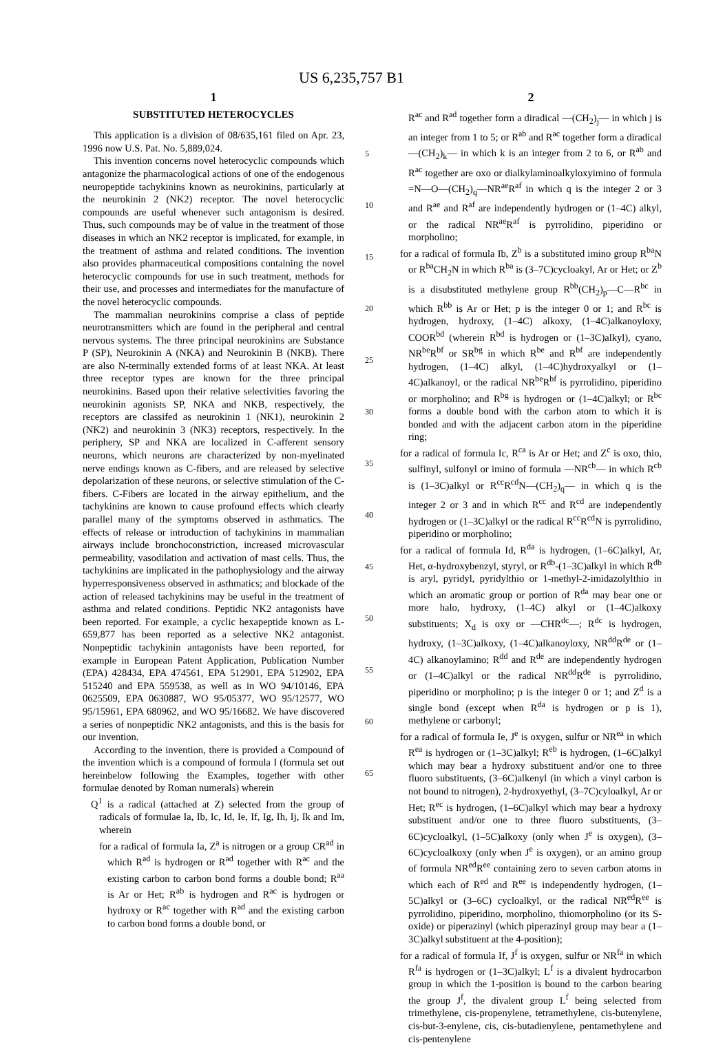US 6,235,757 B1
1
SUBSTITUTED HETEROCYCLES
This application is a division of 08/635,161 filed on Apr. 23, 1996 now U.S. Pat. No. 5,889,024.
This invention concerns novel heterocyclic compounds which antagonize the pharmacological actions of one of the endogenous neuropeptide tachykinins known as neurokinins, particularly at the neurokinin 2 (NK2) receptor. The novel heterocyclic compounds are useful whenever such antagonism is desired. Thus, such compounds may be of value in the treatment of those diseases in which an NK2 receptor is implicated, for example, in the treatment of asthma and related conditions. The invention also provides pharmaceutical compositions containing the novel heterocyclic compounds for use in such treatment, methods for their use, and processes and intermediates for the manufacture of the novel heterocyclic compounds.
The mammalian neurokinins comprise a class of peptide neurotransmitters which are found in the peripheral and central nervous systems. The three principal neurokinins are Substance P (SP), Neurokinin A (NKA) and Neurokinin B (NKB). There are also N-terminally extended forms of at least NKA. At least three receptor types are known for the three principal neurokinins. Based upon their relative selectivities favoring the neurokinin agonists SP, NKA and NKB, respectively, the receptors are classifed as neurokinin 1 (NK1), neurokinin 2 (NK2) and neurokinin 3 (NK3) receptors, respectively. In the periphery, SP and NKA are localized in C-afferent sensory neurons, which neurons are characterized by non-myelinated nerve endings known as C-fibers, and are released by selective depolarization of these neurons, or selective stimulation of the C-fibers. C-Fibers are located in the airway epithelium, and the tachykinins are known to cause profound effects which clearly parallel many of the symptoms observed in asthmatics. The effects of release or introduction of tachykinins in mammalian airways include bronchoconstriction, increased microvascular permeability, vasodilation and activation of mast cells. Thus, the tachykinins are implicated in the pathophysiology and the airway hyperresponsiveness observed in asthmatics; and blockade of the action of released tachykinins may be useful in the treatment of asthma and related conditions. Peptidic NK2 antagonists have been reported. For example, a cyclic hexapeptide known as L-659,877 has been reported as a selective NK2 antagonist. Nonpeptidic tachykinin antagonists have been reported, for example in European Patent Application, Publication Number (EPA) 428434, EPA 474561, EPA 512901, EPA 512902, EPA 515240 and EPA 559538, as well as in WO 94/10146, EPA 0625509, EPA 0630887, WO 95/05377, WO 95/12577, WO 95/15961, EPA 680962, and WO 95/16682. We have discovered a series of nonpeptidic NK2 antagonists, and this is the basis for our invention.
According to the invention, there is provided a Compound of the invention which is a compound of formula I (formula set out hereinbelow following the Examples, together with other formulae denoted by Roman numerals) wherein
Q<sup>1</sup> is a radical (attached at Z) selected from the group of radicals of formulae Ia, Ib, Ic, Id, Ie, If, Ig, Ih, Ij, Ik and Im, wherein
for a radical of formula Ia, Z<sup>a</sup> is nitrogen or a group CR<sup>ad</sup> in which R<sup>ad</sup> is hydrogen or R<sup>ad</sup> together with R<sup>ac</sup> and the existing carbon to carbon bond forms a double bond; R<sup>aa</sup> is Ar or Het; R<sup>ab</sup> is hydrogen and R<sup>ac</sup> is hydrogen or hydroxy or R<sup>ac</sup> together with R<sup>ad</sup> and the existing carbon to carbon bond forms a double bond, or
5
10
15
20
25
30
35
40
45
50
55
60
65
2
R<sup>ac</sup> and R<sup>ad</sup> together form a diradical —(CH<sub>2</sub>)<sub>j</sub>— in which j is an integer from 1 to 5; or R<sup>ab</sup> and R<sup>ac</sup> together form a diradical —(CH<sub>2</sub>)<sub>k</sub>— in which k is an integer from 2 to 6, or R<sup>ab</sup> and R<sup>ac</sup> together are oxo or dialkylaminoalkyloxyimino of formula =N—O—(CH<sub>2</sub>)<sub>q</sub>—NR<sup>ae</sup>R<sup>af</sup> in which q is the integer 2 or 3 and R<sup>ae</sup> and R<sup>af</sup> are independently hydrogen or (1–4C) alkyl, or the radical NR<sup>ae</sup>R<sup>af</sup> is pyrrolidino, piperidino or morpholino;
for a radical of formula Ib, Z<sup>b</sup> is a substituted imino group R<sup>ba</sup>N or R<sup>ba</sup>CH<sub>2</sub>N in which R<sup>ba</sup> is (3–7C)cycloakyl, Ar or Het; or Z<sup>b</sup> is a disubstituted methylene group R<sup>bb</sup>(CH<sub>2</sub>)<sub>p</sub>—C—R<sup>bc</sup> in which R<sup>bb</sup> is Ar or Het; p is the integer 0 or 1; and R<sup>bc</sup> is hydrogen, hydroxy, (1–4C) alkoxy, (1–4C)alkanoyloxy, COOR<sup>bd</sup> (wherein R<sup>bd</sup> is hydrogen or (1–3C)alkyl), cyano, NR<sup>be</sup>R<sup>bf</sup> or SR<sup>bg</sup> in which R<sup>be</sup> and R<sup>bf</sup> are independently hydrogen, (1–4C) alkyl, (1–4C)hydroxyalkyl or (1–4C)alkanoyl, or the radical NR<sup>be</sup>R<sup>bf</sup> is pyrrolidino, piperidino or morpholino; and R<sup>bg</sup> is hydrogen or (1–4C)alkyl; or R<sup>bc</sup> forms a double bond with the carbon atom to which it is bonded and with the adjacent carbon atom in the piperidine ring;
for a radical of formula Ic, R<sup>ca</sup> is Ar or Het; and Z<sup>c</sup> is oxo, thio, sulfinyl, sulfonyl or imino of formula —NR<sup>cb</sup>— in which R<sup>cb</sup> is (1–3C)alkyl or R<sup>cc</sup>R<sup>cd</sup>N—(CH<sub>2</sub>)<sub>q</sub>— in which q is the integer 2 or 3 and in which R<sup>cc</sup> and R<sup>cd</sup> are independently hydrogen or (1–3C)alkyl or the radical R<sup>cc</sup>R<sup>cd</sup>N is pyrrolidino, piperidino or morpholino;
for a radical of formula Id, R<sup>da</sup> is hydrogen, (1–6C)alkyl, Ar, Het, α-hydroxybenzyl, styryl, or R<sup>db</sup>-(1–3C)alkyl in which R<sup>db</sup> is aryl, pyridyl, pyridylthio or 1-methyl-2-imidazolylthio in which an aromatic group or portion of R<sup>da</sup> may bear one or more halo, hydroxy, (1–4C) alkyl or (1–4C)alkoxy substituents; X<sub>d</sub> is oxy or —CHR<sup>dc</sup>—; R<sup>dc</sup> is hydrogen, hydroxy, (1–3C)alkoxy, (1–4C)alkanoyloxy, NR<sup>dd</sup>R<sup>de</sup> or (1–4C) alkanoylamino; R<sup>dd</sup> and R<sup>de</sup> are independently hydrogen or (1–4C)alkyl or the radical NR<sup>dd</sup>R<sup>de</sup> is pyrrolidino, piperidino or morpholino; p is the integer 0 or 1; and Z<sup>d</sup> is a single bond (except when R<sup>da</sup> is hydrogen or p is 1), methylene or carbonyl;
for a radical of formula Ie, J<sup>e</sup> is oxygen, sulfur or NR<sup>ea</sup> in which R<sup>ea</sup> is hydrogen or (1–3C)alkyl; R<sup>eb</sup> is hydrogen, (1–6C)alkyl which may bear a hydroxy substituent and/or one to three fluoro substituents, (3–6C)alkenyl (in which a vinyl carbon is not bound to nitrogen), 2-hydroxyethyl, (3–7C)cyloalkyl, Ar or Het; R<sup>ec</sup> is hydrogen, (1–6C)alkyl which may bear a hydroxy substituent and/or one to three fluoro substituents, (3–6C)cycloalkyl, (1–5C)alkoxy (only when J<sup>e</sup> is oxygen), (3–6C)cycloalkoxy (only when J<sup>e</sup> is oxygen), or an amino group of formula NR<sup>ed</sup>R<sup>ee</sup> containing zero to seven carbon atoms in which each of R<sup>ed</sup> and R<sup>ee</sup> is independently hydrogen, (1–5C)alkyl or (3–6C) cycloalkyl, or the radical NR<sup>ed</sup>R<sup>ee</sup> is pyrrolidino, piperidino, morpholino, thiomorpholino (or its S-oxide) or piperazinyl (which piperazinyl group may bear a (1–3C)alkyl substituent at the 4-position);
for a radical of formula If, J<sup>f</sup> is oxygen, sulfur or NR<sup>fa</sup> in which R<sup>fa</sup> is hydrogen or (1–3C)alkyl; L<sup>f</sup> is a divalent hydrocarbon group in which the 1-position is bound to the carbon bearing the group J<sup>f</sup>, the divalent group L<sup>f</sup> being selected from trimethylene, cis-propenylene, tetramethylene, cis-butenylene, cis-but-3-enylene, cis, cis-butadienylene, pentamethylene and cis-pentenylene